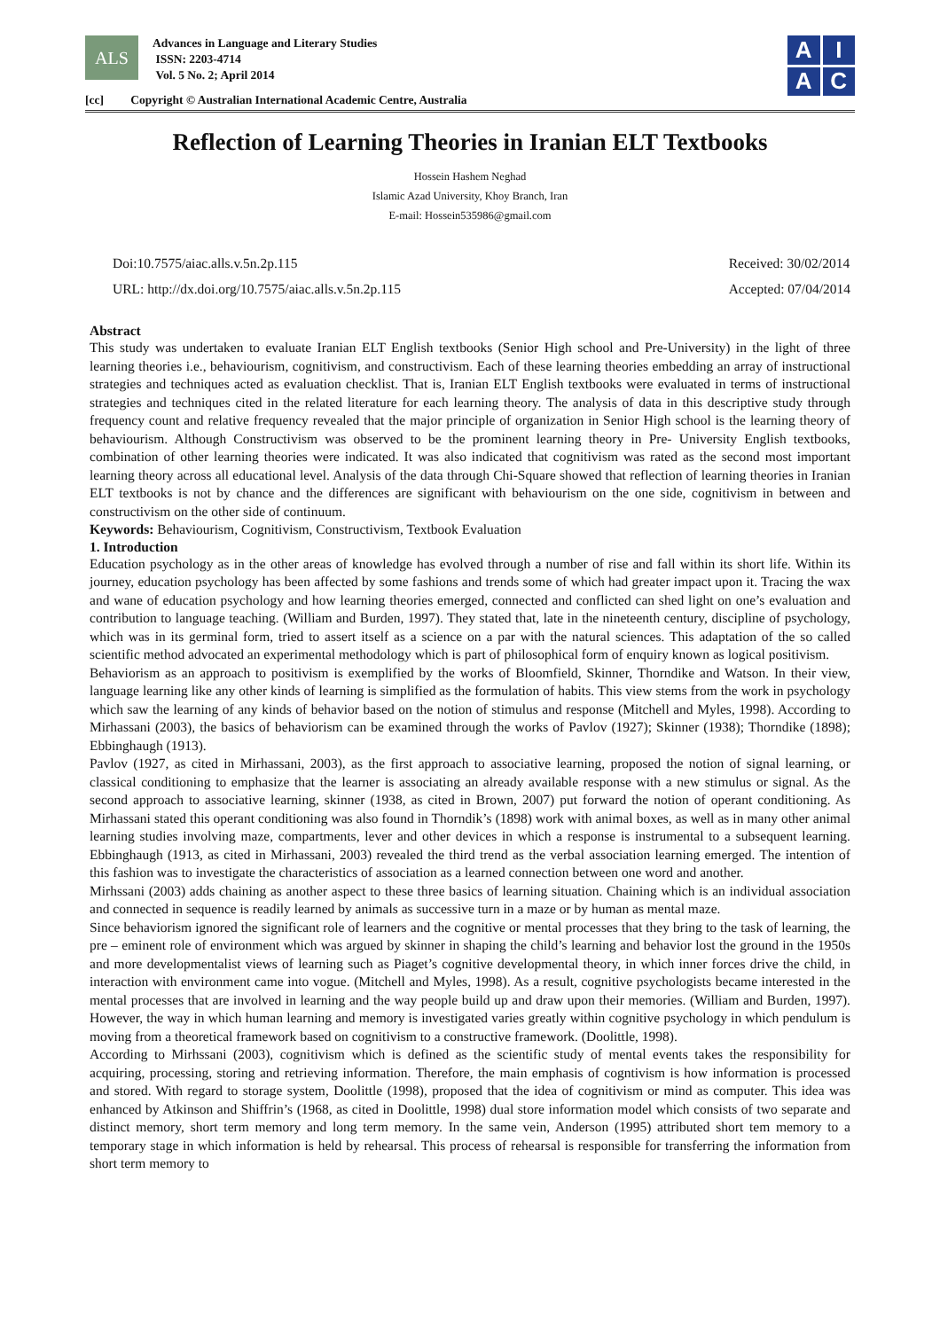ALS Advances in Language and Literary Studies
ISSN: 2203-4714
Vol. 5 No. 2; April 2014
[cc] Copyright © Australian International Academic Centre, Australia
A
I
A
C
Reflection of Learning Theories in Iranian ELT Textbooks
Hossein Hashem Neghad
Islamic Azad University, Khoy Branch, Iran
E-mail: Hossein535986@gmail.com
Doi:10.7575/aiac.alls.v.5n.2p.115
URL: http://dx.doi.org/10.7575/aiac.alls.v.5n.2p.115
Received: 30/02/2014
Accepted: 07/04/2014
Abstract
This study was undertaken to evaluate Iranian ELT English textbooks (Senior High school and Pre-University) in the light of three learning theories i.e., behaviourism, cognitivism, and constructivism. Each of these learning theories embedding an array of instructional strategies and techniques acted as evaluation checklist. That is, Iranian ELT English textbooks were evaluated in terms of instructional strategies and techniques cited in the related literature for each learning theory. The analysis of data in this descriptive study through frequency count and relative frequency revealed that the major principle of organization in Senior High school is the learning theory of behaviourism. Although Constructivism was observed to be the prominent learning theory in Pre- University English textbooks, combination of other learning theories were indicated. It was also indicated that cognitivism was rated as the second most important learning theory across all educational level. Analysis of the data through Chi-Square showed that reflection of learning theories in Iranian ELT textbooks is not by chance and the differences are significant with behaviourism on the one side, cognitivism in between and constructivism on the other side of continuum.
Keywords: Behaviourism, Cognitivism, Constructivism, Textbook Evaluation
1. Introduction
Education psychology as in the other areas of knowledge has evolved through a number of rise and fall within its short life. Within its journey, education psychology has been affected by some fashions and trends some of which had greater impact upon it. Tracing the wax and wane of education psychology and how learning theories emerged, connected and conflicted can shed light on one’s evaluation and contribution to language teaching. (William and Burden, 1997). They stated that, late in the nineteenth century, discipline of psychology, which was in its germinal form, tried to assert itself as a science on a par with the natural sciences. This adaptation of the so called scientific method advocated an experimental methodology which is part of philosophical form of enquiry known as logical positivism.
Behaviorism as an approach to positivism is exemplified by the works of Bloomfield, Skinner, Thorndike and Watson. In their view, language learning like any other kinds of learning is simplified as the formulation of habits. This view stems from the work in psychology which saw the learning of any kinds of behavior based on the notion of stimulus and response (Mitchell and Myles, 1998). According to Mirhassani (2003), the basics of behaviorism can be examined through the works of Pavlov (1927); Skinner (1938); Thorndike (1898); Ebbinghaugh (1913).
Pavlov (1927, as cited in Mirhassani, 2003), as the first approach to associative learning, proposed the notion of signal learning, or classical conditioning to emphasize that the learner is associating an already available response with a new stimulus or signal. As the second approach to associative learning, skinner (1938, as cited in Brown, 2007) put forward the notion of operant conditioning. As Mirhassani stated this operant conditioning was also found in Thorndik’s (1898) work with animal boxes, as well as in many other animal learning studies involving maze, compartments, lever and other devices in which a response is instrumental to a subsequent learning. Ebbinghaugh (1913, as cited in Mirhassani, 2003) revealed the third trend as the verbal association learning emerged. The intention of this fashion was to investigate the characteristics of association as a learned connection between one word and another.
Mirhssani (2003) adds chaining as another aspect to these three basics of learning situation. Chaining which is an individual association and connected in sequence is readily learned by animals as successive turn in a maze or by human as mental maze.
Since behaviorism ignored the significant role of learners and the cognitive or mental processes that they bring to the task of learning, the pre – eminent role of environment which was argued by skinner in shaping the child’s learning and behavior lost the ground in the 1950s and more developmentalist views of learning such as Piaget’s cognitive developmental theory, in which inner forces drive the child, in interaction with environment came into vogue. (Mitchell and Myles, 1998). As a result, cognitive psychologists became interested in the mental processes that are involved in learning and the way people build up and draw upon their memories. (William and Burden, 1997). However, the way in which human learning and memory is investigated varies greatly within cognitive psychology in which pendulum is moving from a theoretical framework based on cognitivism to a constructive framework. (Doolittle, 1998).
According to Mirhssani (2003), cognitivism which is defined as the scientific study of mental events takes the responsibility for acquiring, processing, storing and retrieving information. Therefore, the main emphasis of cogntivism is how information is processed and stored. With regard to storage system, Doolittle (1998), proposed that the idea of cognitivism or mind as computer. This idea was enhanced by Atkinson and Shiffrin’s (1968, as cited in Doolittle, 1998) dual store information model which consists of two separate and distinct memory, short term memory and long term memory. In the same vein, Anderson (1995) attributed short tem memory to a temporary stage in which information is held by rehearsal. This process of rehearsal is responsible for transferring the information from short term memory to